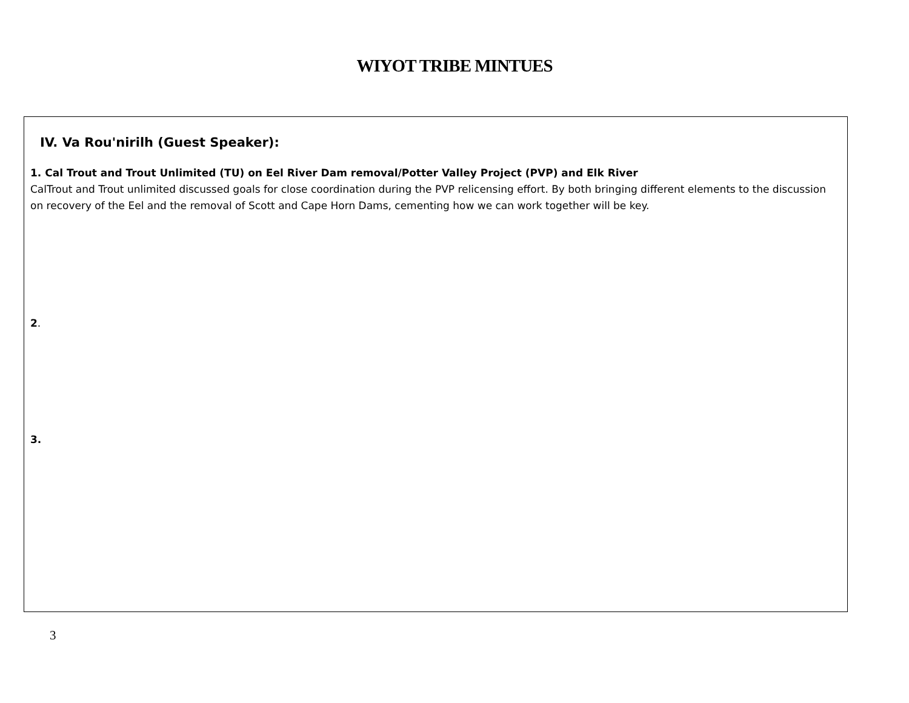WIYOT TRIBE MINTUES
IV. Va Rou'nirilh (Guest Speaker):
1. Cal Trout and Trout Unlimited (TU) on Eel River Dam removal/Potter Valley Project (PVP) and Elk River
CalTrout and Trout unlimited discussed goals for close coordination during the PVP relicensing effort. By both bringing different elements to the discussion on recovery of the Eel and the removal of Scott and Cape Horn Dams, cementing how we can work together will be key.
2.
3.
3